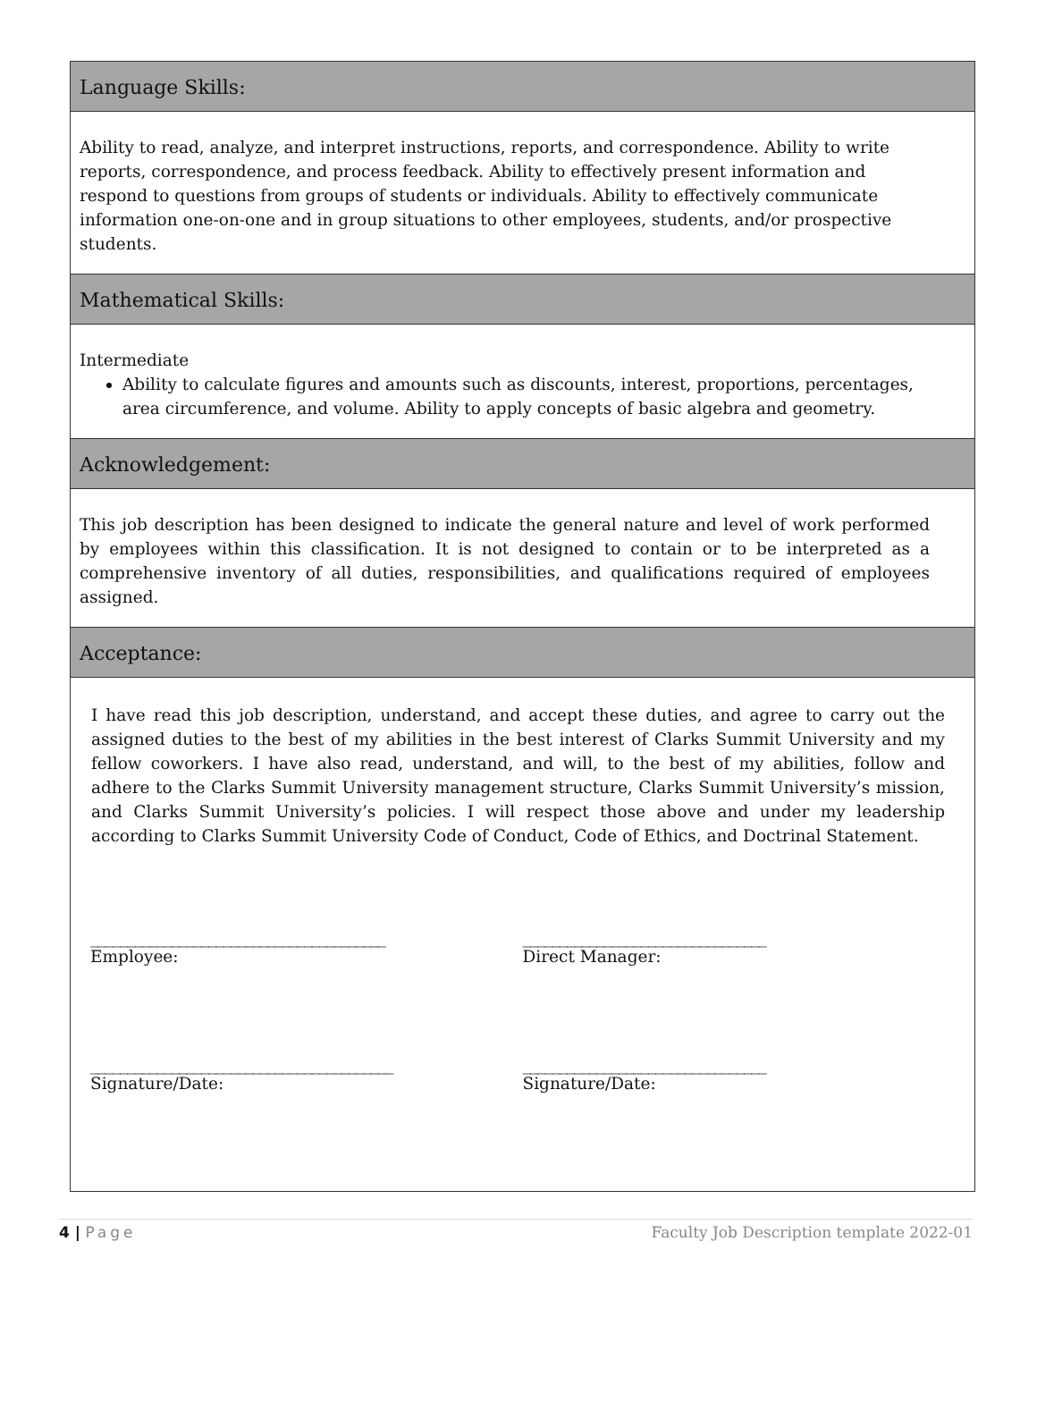Language Skills:
Ability to read, analyze, and interpret instructions, reports, and correspondence. Ability to write reports, correspondence, and process feedback. Ability to effectively present information and respond to questions from groups of students or individuals. Ability to effectively communicate information one-on-one and in group situations to other employees, students, and/or prospective students.
Mathematical Skills:
Intermediate
Ability to calculate figures and amounts such as discounts, interest, proportions, percentages, area circumference, and volume. Ability to apply concepts of basic algebra and geometry.
Acknowledgement:
This job description has been designed to indicate the general nature and level of work performed by employees within this classification. It is not designed to contain or to be interpreted as a comprehensive inventory of all duties, responsibilities, and qualifications required of employees assigned.
Acceptance:
I have read this job description, understand, and accept these duties, and agree to carry out the assigned duties to the best of my abilities in the best interest of Clarks Summit University and my fellow coworkers. I have also read, understand, and will, to the best of my abilities, follow and adhere to the Clarks Summit University management structure, Clarks Summit University’s mission, and Clarks Summit University’s policies. I will respect those above and under my leadership according to Clarks Summit University Code of Conduct, Code of Ethics, and Doctrinal Statement.
________________________________________
Employee:
_________________________________
Direct Manager:
_________________________________________
Signature/Date:
_________________________________
Signature/Date:
4 | Page Faculty Job Description template 2022-01